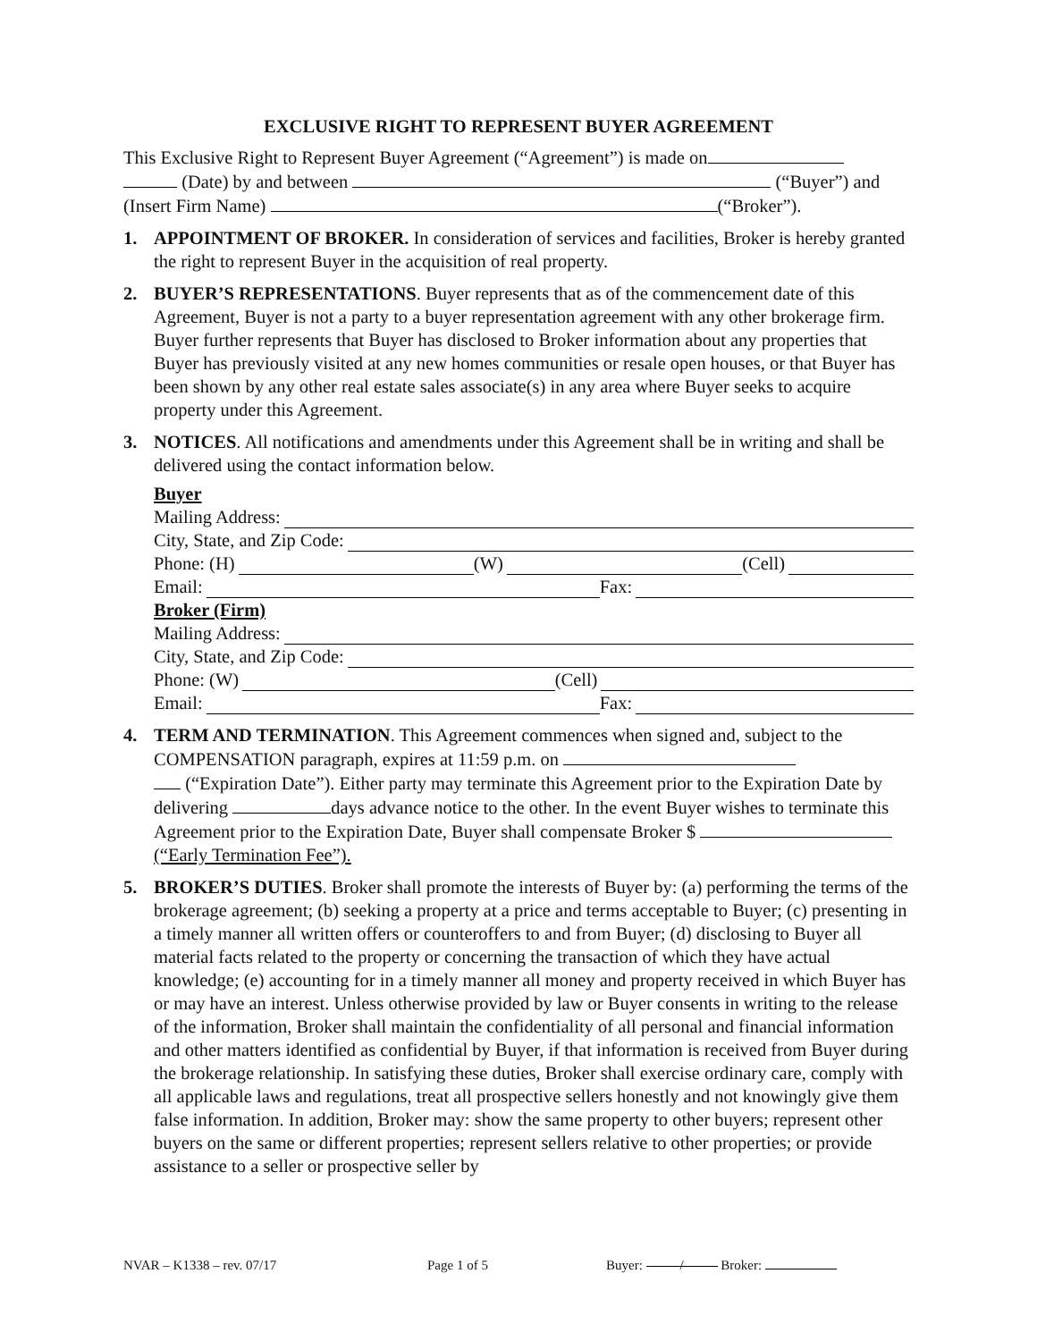EXCLUSIVE RIGHT TO REPRESENT BUYER AGREEMENT
This Exclusive Right to Represent Buyer Agreement (“Agreement”) is made on
(Date) by and between (“Buyer”) and
(Insert Firm Name) (“Broker”).
1. APPOINTMENT OF BROKER. In consideration of services and facilities, Broker is hereby granted the right to represent Buyer in the acquisition of real property.
2. BUYER’S REPRESENTATIONS. Buyer represents that as of the commencement date of this Agreement, Buyer is not a party to a buyer representation agreement with any other brokerage firm. Buyer further represents that Buyer has disclosed to Broker information about any properties that Buyer has previously visited at any new homes communities or resale open houses, or that Buyer has been shown by any other real estate sales associate(s) in any area where Buyer seeks to acquire property under this Agreement.
3. NOTICES. All notifications and amendments under this Agreement shall be in writing and shall be delivered using the contact information below.
Buyer
Mailing Address:
City, State, and Zip Code:
Phone: (H) (W) (Cell)
Email: Fax:
Broker (Firm)
Mailing Address:
City, State, and Zip Code:
Phone: (W) (Cell)
Email: Fax:
4. TERM AND TERMINATION. This Agreement commences when signed and, subject to the COMPENSATION paragraph, expires at 11:59 p.m. on
(“Expiration Date”). Either party may terminate this Agreement prior to the Expiration Date by delivering days advance notice to the other. In the event Buyer wishes to terminate this Agreement prior to the Expiration Date, Buyer shall compensate Broker $ (“Early Termination Fee”).
5. BROKER’S DUTIES. Broker shall promote the interests of Buyer by: (a) performing the terms of the brokerage agreement; (b) seeking a property at a price and terms acceptable to Buyer; (c) presenting in a timely manner all written offers or counteroffers to and from Buyer; (d) disclosing to Buyer all material facts related to the property or concerning the transaction of which they have actual knowledge; (e) accounting for in a timely manner all money and property received in which Buyer has or may have an interest. Unless otherwise provided by law or Buyer consents in writing to the release of the information, Broker shall maintain the confidentiality of all personal and financial information and other matters identified as confidential by Buyer, if that information is received from Buyer during the brokerage relationship. In satisfying these duties, Broker shall exercise ordinary care, comply with all applicable laws and regulations, treat all prospective sellers honestly and not knowingly give them false information. In addition, Broker may: show the same property to other buyers; represent other buyers on the same or different properties; represent sellers relative to other properties; or provide assistance to a seller or prospective seller by
NVAR – K1338 – rev. 07/17 Page 1 of 5 Buyer: / Broker: